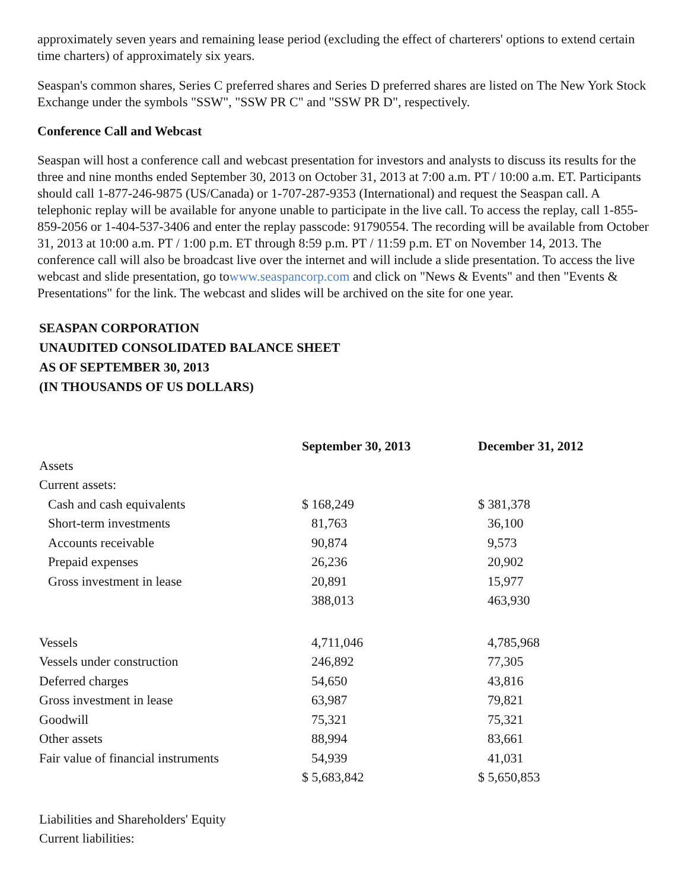approximately seven years and remaining lease period (excluding the effect of charterers' options to extend certain time charters) of approximately six years.
Seaspan's common shares, Series C preferred shares and Series D preferred shares are listed on The New York Stock Exchange under the symbols "SSW", "SSW PR C" and "SSW PR D", respectively.
Conference Call and Webcast
Seaspan will host a conference call and webcast presentation for investors and analysts to discuss its results for the three and nine months ended September 30, 2013 on October 31, 2013 at 7:00 a.m. PT / 10:00 a.m. ET. Participants should call 1-877-246-9875 (US/Canada) or 1-707-287-9353 (International) and request the Seaspan call. A telephonic replay will be available for anyone unable to participate in the live call. To access the replay, call 1-855-859-2056 or 1-404-537-3406 and enter the replay passcode: 91790554. The recording will be available from October 31, 2013 at 10:00 a.m. PT / 1:00 p.m. ET through 8:59 p.m. PT / 11:59 p.m. ET on November 14, 2013. The conference call will also be broadcast live over the internet and will include a slide presentation. To access the live webcast and slide presentation, go towww.seaspancorp.com and click on "News & Events" and then "Events & Presentations" for the link. The webcast and slides will be archived on the site for one year.
SEASPAN CORPORATION
UNAUDITED CONSOLIDATED BALANCE SHEET
AS OF SEPTEMBER 30, 2013
(IN THOUSANDS OF US DOLLARS)
| | September 30, 2013 | December 31, 2012 |
| --- | --- | --- |
| Assets | | |
| Current assets: | | |
| Cash and cash equivalents | $ 168,249 | $ 381,378 |
| Short-term investments | 81,763 | 36,100 |
| Accounts receivable | 90,874 | 9,573 |
| Prepaid expenses | 26,236 | 20,902 |
| Gross investment in lease | 20,891 | 15,977 |
| | 388,013 | 463,930 |
| Vessels | 4,711,046 | 4,785,968 |
| Vessels under construction | 246,892 | 77,305 |
| Deferred charges | 54,650 | 43,816 |
| Gross investment in lease | 63,987 | 79,821 |
| Goodwill | 75,321 | 75,321 |
| Other assets | 88,994 | 83,661 |
| Fair value of financial instruments | 54,939 | 41,031 |
| | $ 5,683,842 | $ 5,650,853 |
| Liabilities and Shareholders' Equity | | |
| Current liabilities: | | |